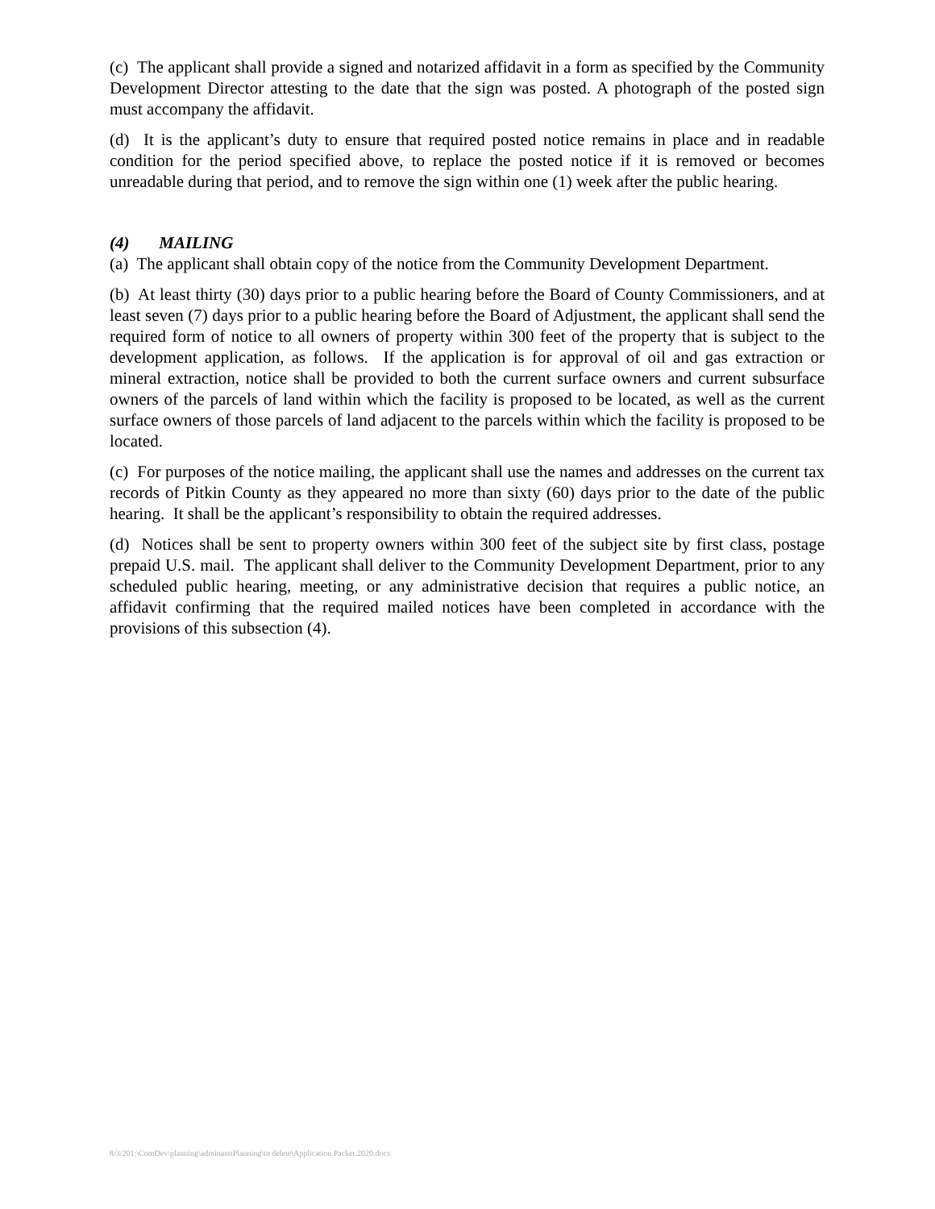(c) The applicant shall provide a signed and notarized affidavit in a form as specified by the Community Development Director attesting to the date that the sign was posted. A photograph of the posted sign must accompany the affidavit.
(d) It is the applicant’s duty to ensure that required posted notice remains in place and in readable condition for the period specified above, to replace the posted notice if it is removed or becomes unreadable during that period, and to remove the sign within one (1) week after the public hearing.
(4) MAILING
(a) The applicant shall obtain copy of the notice from the Community Development Department.
(b) At least thirty (30) days prior to a public hearing before the Board of County Commissioners, and at least seven (7) days prior to a public hearing before the Board of Adjustment, the applicant shall send the required form of notice to all owners of property within 300 feet of the property that is subject to the development application, as follows. If the application is for approval of oil and gas extraction or mineral extraction, notice shall be provided to both the current surface owners and current subsurface owners of the parcels of land within which the facility is proposed to be located, as well as the current surface owners of those parcels of land adjacent to the parcels within which the facility is proposed to be located.
(c) For purposes of the notice mailing, the applicant shall use the names and addresses on the current tax records of Pitkin County as they appeared no more than sixty (60) days prior to the date of the public hearing. It shall be the applicant’s responsibility to obtain the required addresses.
(d) Notices shall be sent to property owners within 300 feet of the subject site by first class, postage prepaid U.S. mail. The applicant shall deliver to the Community Development Department, prior to any scheduled public hearing, meeting, or any administrative decision that requires a public notice, an affidavit confirming that the required mailed notices have been completed in accordance with the provisions of this subsection (4).
8/3/201:\ComDev\planning\adminasstPlanning\to delete\Application.Packet.2020.docx